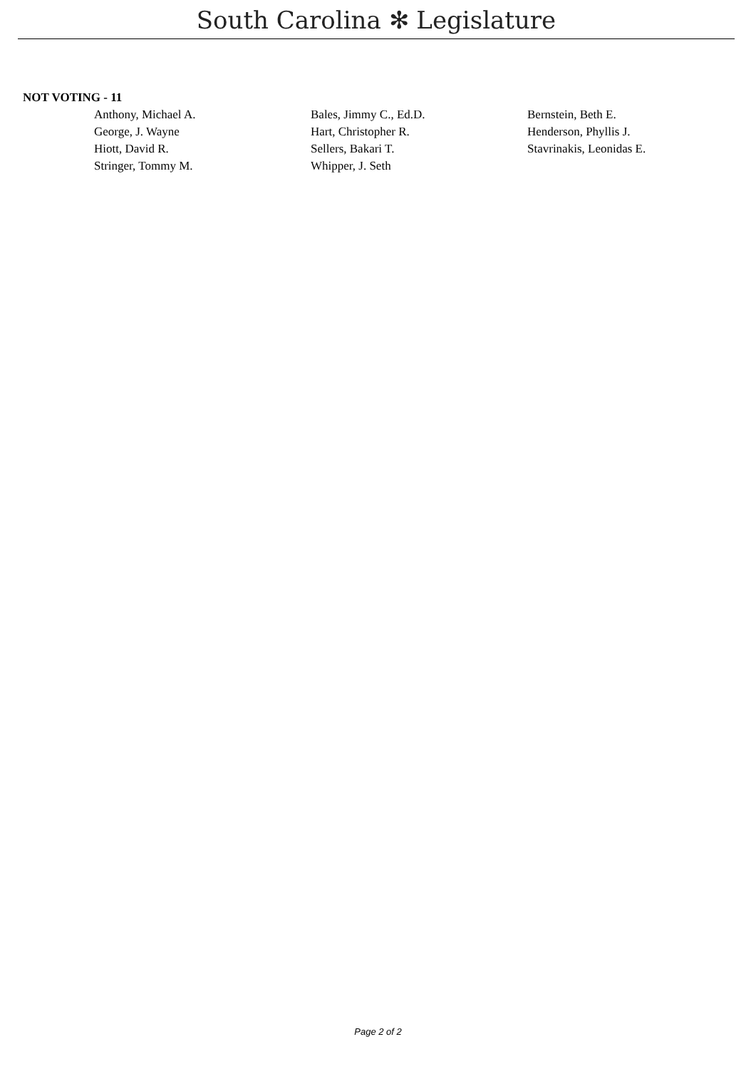South Carolina ✻ Legislature
NOT VOTING - 11
| Anthony, Michael A. | Bales, Jimmy C., Ed.D. | Bernstein, Beth E. |
| George, J. Wayne | Hart, Christopher R. | Henderson, Phyllis J. |
| Hiott, David R. | Sellers, Bakari T. | Stavrinakis, Leonidas E. |
| Stringer, Tommy M. | Whipper, J. Seth | |
Page 2 of 2